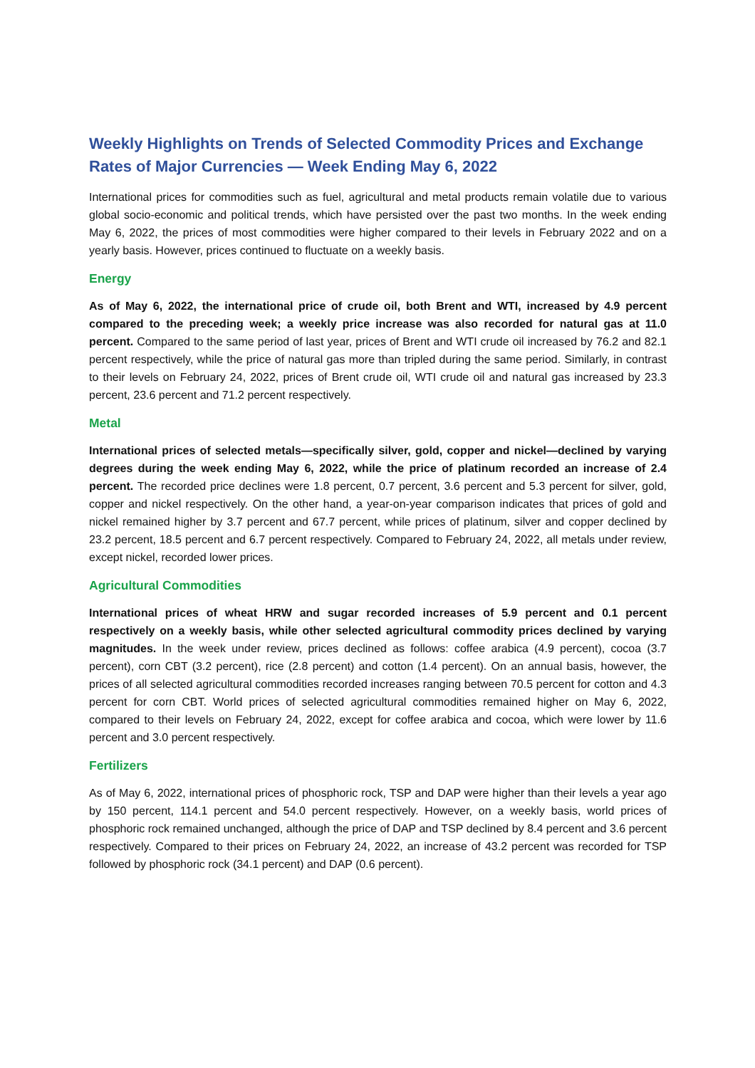Weekly Highlights on Trends of Selected Commodity Prices and Exchange Rates of Major Currencies — Week Ending May 6, 2022
International prices for commodities such as fuel, agricultural and metal products remain volatile due to various global socio-economic and political trends, which have persisted over the past two months. In the week ending May 6, 2022, the prices of most commodities were higher compared to their levels in February 2022 and on a yearly basis. However, prices continued to fluctuate on a weekly basis.
Energy
As of May 6, 2022, the international price of crude oil, both Brent and WTI, increased by 4.9 percent compared to the preceding week; a weekly price increase was also recorded for natural gas at 11.0 percent. Compared to the same period of last year, prices of Brent and WTI crude oil increased by 76.2 and 82.1 percent respectively, while the price of natural gas more than tripled during the same period. Similarly, in contrast to their levels on February 24, 2022, prices of Brent crude oil, WTI crude oil and natural gas increased by 23.3 percent, 23.6 percent and 71.2 percent respectively.
Metal
International prices of selected metals—specifically silver, gold, copper and nickel—declined by varying degrees during the week ending May 6, 2022, while the price of platinum recorded an increase of 2.4 percent. The recorded price declines were 1.8 percent, 0.7 percent, 3.6 percent and 5.3 percent for silver, gold, copper and nickel respectively. On the other hand, a year-on-year comparison indicates that prices of gold and nickel remained higher by 3.7 percent and 67.7 percent, while prices of platinum, silver and copper declined by 23.2 percent, 18.5 percent and 6.7 percent respectively. Compared to February 24, 2022, all metals under review, except nickel, recorded lower prices.
Agricultural Commodities
International prices of wheat HRW and sugar recorded increases of 5.9 percent and 0.1 percent respectively on a weekly basis, while other selected agricultural commodity prices declined by varying magnitudes. In the week under review, prices declined as follows: coffee arabica (4.9 percent), cocoa (3.7 percent), corn CBT (3.2 percent), rice (2.8 percent) and cotton (1.4 percent). On an annual basis, however, the prices of all selected agricultural commodities recorded increases ranging between 70.5 percent for cotton and 4.3 percent for corn CBT. World prices of selected agricultural commodities remained higher on May 6, 2022, compared to their levels on February 24, 2022, except for coffee arabica and cocoa, which were lower by 11.6 percent and 3.0 percent respectively.
Fertilizers
As of May 6, 2022, international prices of phosphoric rock, TSP and DAP were higher than their levels a year ago by 150 percent, 114.1 percent and 54.0 percent respectively. However, on a weekly basis, world prices of phosphoric rock remained unchanged, although the price of DAP and TSP declined by 8.4 percent and 3.6 percent respectively. Compared to their prices on February 24, 2022, an increase of 43.2 percent was recorded for TSP followed by phosphoric rock (34.1 percent) and DAP (0.6 percent).